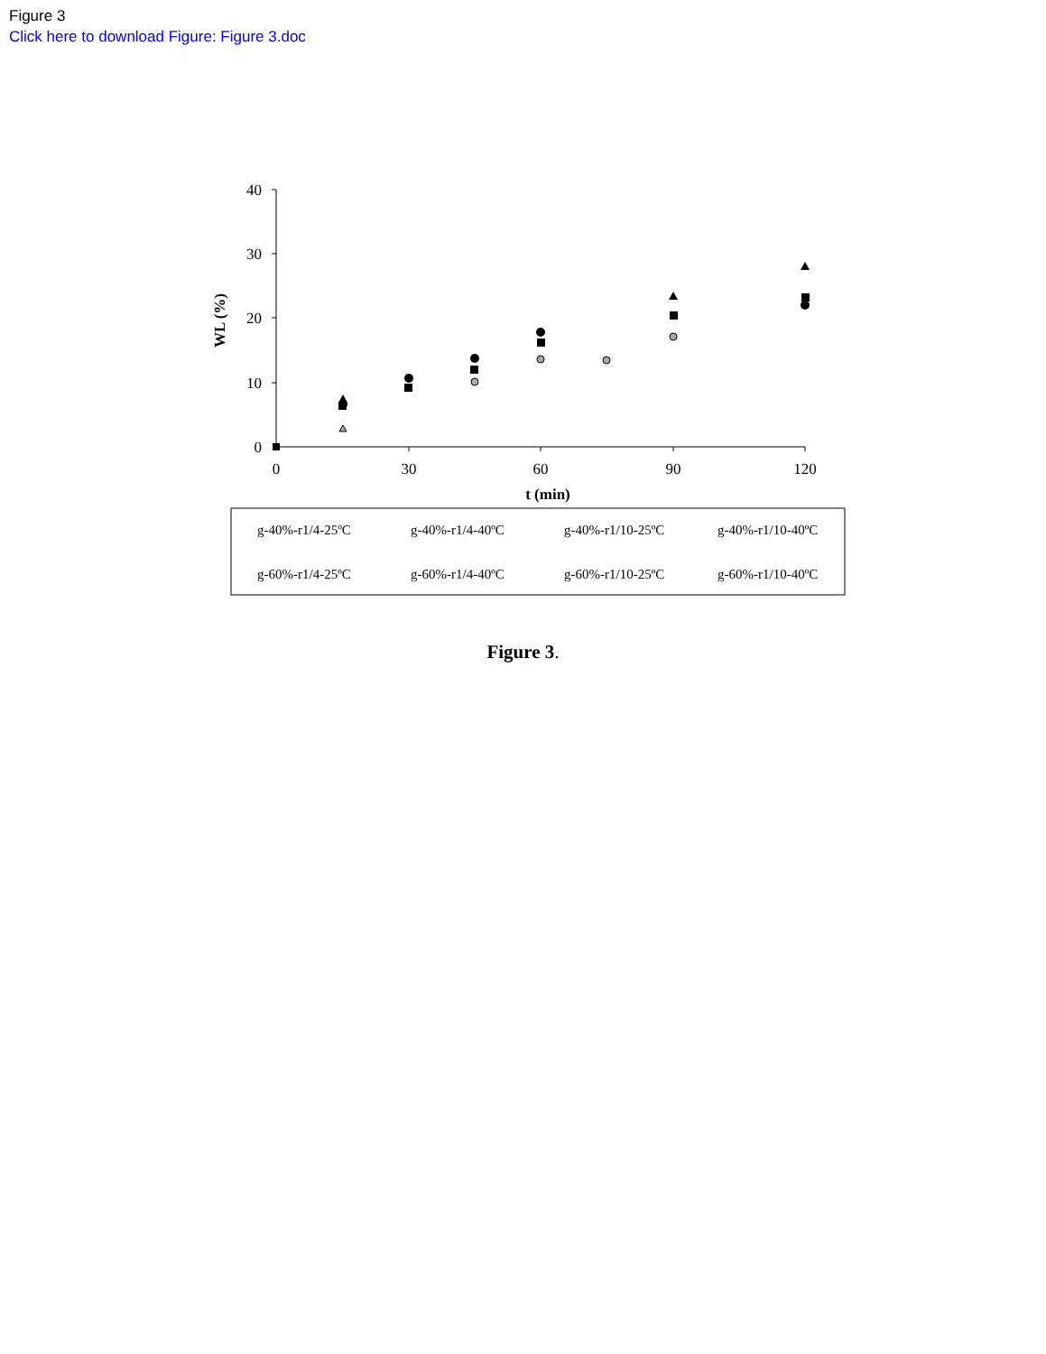Figure 3
Click here to download Figure: Figure 3.doc
40
30
20
10
0
0
30
60
90
120
t (min)
WL (%)
g-40%-r1/4-25ºC
g-40%-r1/4-40ºC
g-40%-r1/10-25ºC
g-40%-r1/10-40ºC
g-60%-r1/4-25ºC
g-60%-r1/4-40ºC
g-60%-r1/10-25ºC
g-60%-r1/10-40ºC
Figure 3.